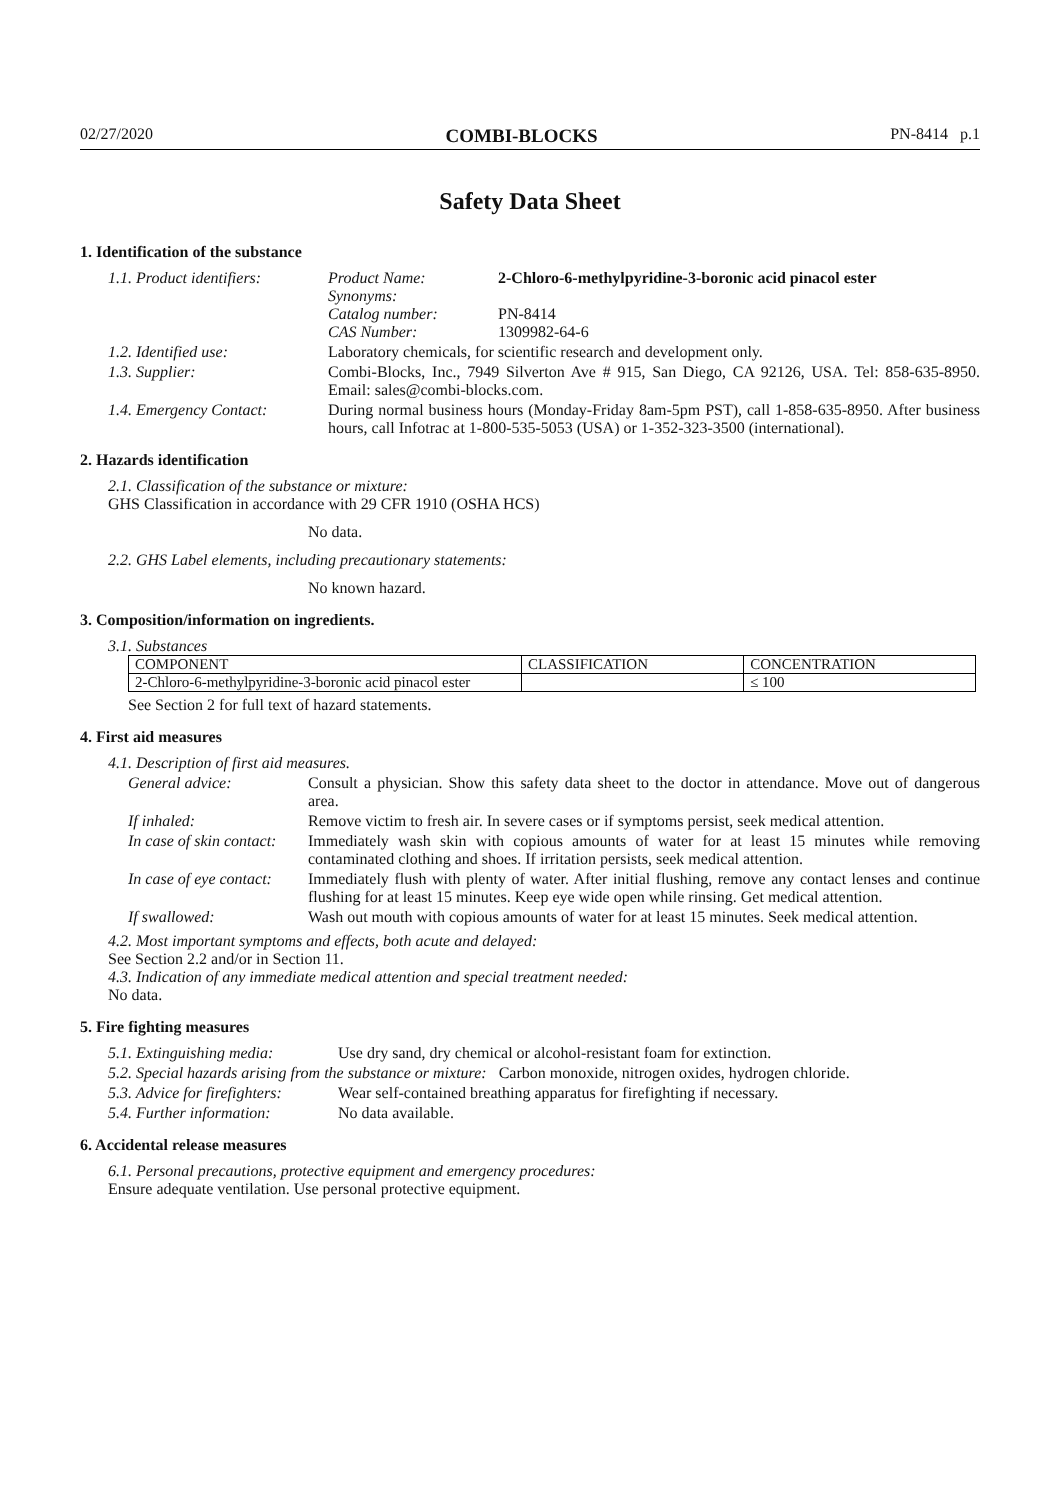02/27/2020 COMBI-BLOCKS PN-8414 p.1
Safety Data Sheet
1. Identification of the substance
1.1. Product identifiers:
Product Name: 2-Chloro-6-methylpyridine-3-boronic acid pinacol ester
Synonyms:
Catalog number: PN-8414
CAS Number: 1309982-64-6
1.2. Identified use: Laboratory chemicals, for scientific research and development only.
1.3. Supplier: Combi-Blocks, Inc., 7949 Silverton Ave # 915, San Diego, CA 92126, USA. Tel: 858-635-8950. Email: sales@combi-blocks.com.
1.4. Emergency Contact:
During normal business hours (Monday-Friday 8am-5pm PST), call 1-858-635-8950. After business hours, call Infotrac at 1-800-535-5053 (USA) or 1-352-323-3500 (international).
2. Hazards identification
2.1. Classification of the substance or mixture:
GHS Classification in accordance with 29 CFR 1910 (OSHA HCS)
No data.
2.2. GHS Label elements, including precautionary statements:
No known hazard.
3. Composition/information on ingredients.
3.1. Substances
| COMPONENT | CLASSIFICATION | CONCENTRATION |
| --- | --- | --- |
| 2-Chloro-6-methylpyridine-3-boronic acid pinacol ester | | ≤ 100 |
See Section 2 for full text of hazard statements.
4. First aid measures
4.1. Description of first aid measures.
General advice: Consult a physician. Show this safety data sheet to the doctor in attendance. Move out of dangerous area.
If inhaled: Remove victim to fresh air. In severe cases or if symptoms persist, seek medical attention.
In case of skin contact:
Immediately wash skin with copious amounts of water for at least 15 minutes while removing contaminated clothing and shoes. If irritation persists, seek medical attention.
In case of eye contact:
Immediately flush with plenty of water. After initial flushing, remove any contact lenses and continue flushing for at least 15 minutes. Keep eye wide open while rinsing. Get medical attention.
If swallowed: Wash out mouth with copious amounts of water for at least 15 minutes. Seek medical attention.
4.2. Most important symptoms and effects, both acute and delayed:
See Section 2.2 and/or in Section 11.
4.3. Indication of any immediate medical attention and special treatment needed:
No data.
5. Fire fighting measures
5.1. Extinguishing media:
Use dry sand, dry chemical or alcohol-resistant foam for extinction.
5.2. Special hazards arising from the substance or mixture: Carbon monoxide, nitrogen oxides, hydrogen chloride.
5.3. Advice for firefighters:
Wear self-contained breathing apparatus for firefighting if necessary.
5.4. Further information:
No data available.
6. Accidental release measures
6.1. Personal precautions, protective equipment and emergency procedures:
Ensure adequate ventilation. Use personal protective equipment.